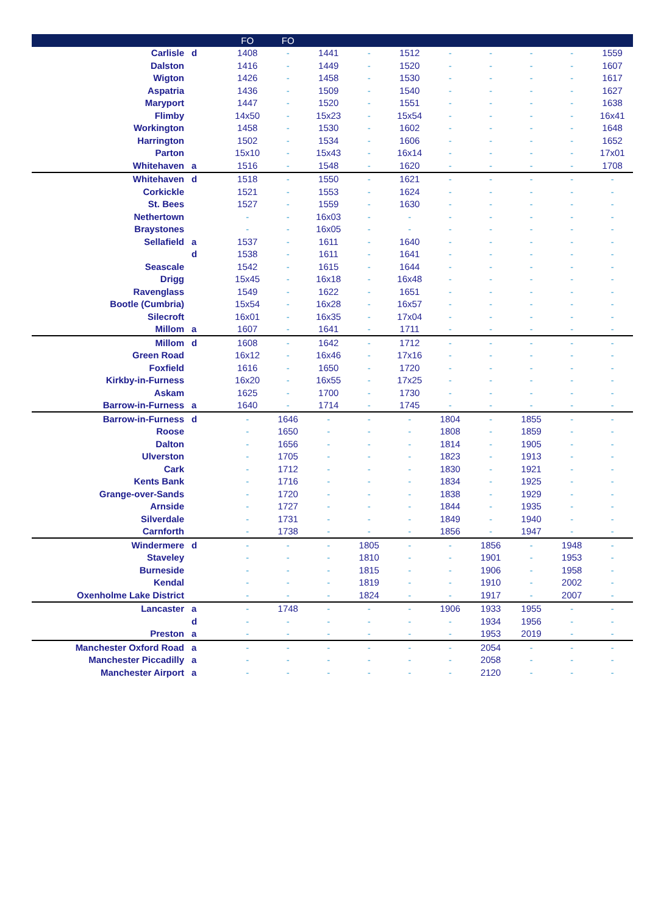| | | FO | FO | | | | | | | | |
| --- | --- | --- | --- | --- | --- | --- | --- | --- | --- | --- | --- |
| Carlisle | d | 1408 | - | 1441 | - | 1512 | - | - | - | - | 1559 |
| Dalston | | 1416 | - | 1449 | - | 1520 | - | - | - | - | 1607 |
| Wigton | | 1426 | - | 1458 | - | 1530 | - | - | - | - | 1617 |
| Aspatria | | 1436 | - | 1509 | - | 1540 | - | - | - | - | 1627 |
| Maryport | | 1447 | - | 1520 | - | 1551 | - | - | - | - | 1638 |
| Flimby | | 14x50 | - | 15x23 | - | 15x54 | - | - | - | - | 16x41 |
| Workington | | 1458 | - | 1530 | - | 1602 | - | - | - | - | 1648 |
| Harrington | | 1502 | - | 1534 | - | 1606 | - | - | - | - | 1652 |
| Parton | | 15x10 | - | 15x43 | - | 16x14 | - | - | - | - | 17x01 |
| Whitehaven | a | 1516 | - | 1548 | - | 1620 | - | - | - | - | 1708 |
| Whitehaven | d | 1518 | - | 1550 | - | 1621 | - | - | - | - | - |
| Corkickle | | 1521 | - | 1553 | - | 1624 | - | - | - | - | - |
| St. Bees | | 1527 | - | 1559 | - | 1630 | - | - | - | - | - |
| Nethertown | | - | - | 16x03 | - | - | - | - | - | - | - |
| Braystones | | - | - | 16x05 | - | - | - | - | - | - | - |
| Sellafield | a | 1537 | - | 1611 | - | 1640 | - | - | - | - | - |
| | d | 1538 | - | 1611 | - | 1641 | - | - | - | - | - |
| Seascale | | 1542 | - | 1615 | - | 1644 | - | - | - | - | - |
| Drigg | | 15x45 | - | 16x18 | - | 16x48 | - | - | - | - | - |
| Ravenglass | | 1549 | - | 1622 | - | 1651 | - | - | - | - | - |
| Bootle (Cumbria) | | 15x54 | - | 16x28 | - | 16x57 | - | - | - | - | - |
| Silecroft | | 16x01 | - | 16x35 | - | 17x04 | - | - | - | - | - |
| Millom | a | 1607 | - | 1641 | - | 1711 | - | - | - | - | - |
| Millom | d | 1608 | - | 1642 | - | 1712 | - | - | - | - | - |
| Green Road | | 16x12 | - | 16x46 | - | 17x16 | - | - | - | - | - |
| Foxfield | | 1616 | - | 1650 | - | 1720 | - | - | - | - | - |
| Kirkby-in-Furness | | 16x20 | - | 16x55 | - | 17x25 | - | - | - | - | - |
| Askam | | 1625 | - | 1700 | - | 1730 | - | - | - | - | - |
| Barrow-in-Furness | a | 1640 | - | 1714 | - | 1745 | - | - | - | - | - |
| Barrow-in-Furness | d | - | 1646 | - | - | - | 1804 | - | 1855 | - | - |
| Roose | | - | 1650 | - | - | - | 1808 | - | 1859 | - | - |
| Dalton | | - | 1656 | - | - | - | 1814 | - | 1905 | - | - |
| Ulverston | | - | 1705 | - | - | - | 1823 | - | 1913 | - | - |
| Cark | | - | 1712 | - | - | - | 1830 | - | 1921 | - | - |
| Kents Bank | | - | 1716 | - | - | - | 1834 | - | 1925 | - | - |
| Grange-over-Sands | | - | 1720 | - | - | - | 1838 | - | 1929 | - | - |
| Arnside | | - | 1727 | - | - | - | 1844 | - | 1935 | - | - |
| Silverdale | | - | 1731 | - | - | - | 1849 | - | 1940 | - | - |
| Carnforth | | - | 1738 | - | - | - | 1856 | - | 1947 | - | - |
| Windermere | d | - | - | - | 1805 | - | - | 1856 | - | 1948 | - |
| Staveley | | - | - | - | 1810 | - | - | 1901 | - | 1953 | - |
| Burneside | | - | - | - | 1815 | - | - | 1906 | - | 1958 | - |
| Kendal | | - | - | - | 1819 | - | - | 1910 | - | 2002 | - |
| Oxenholme Lake District | | - | - | - | 1824 | - | - | 1917 | - | 2007 | - |
| Lancaster | a | - | 1748 | - | - | - | 1906 | 1933 | 1955 | - | - |
| | d | - | - | - | - | - | - | 1934 | 1956 | - | - |
| Preston | a | - | - | - | - | - | - | 1953 | 2019 | - | - |
| Manchester Oxford Road | a | - | - | - | - | - | - | 2054 | - | - | - |
| Manchester Piccadilly | a | - | - | - | - | - | - | 2058 | - | - | - |
| Manchester Airport | a | - | - | - | - | - | - | 2120 | - | - | - |